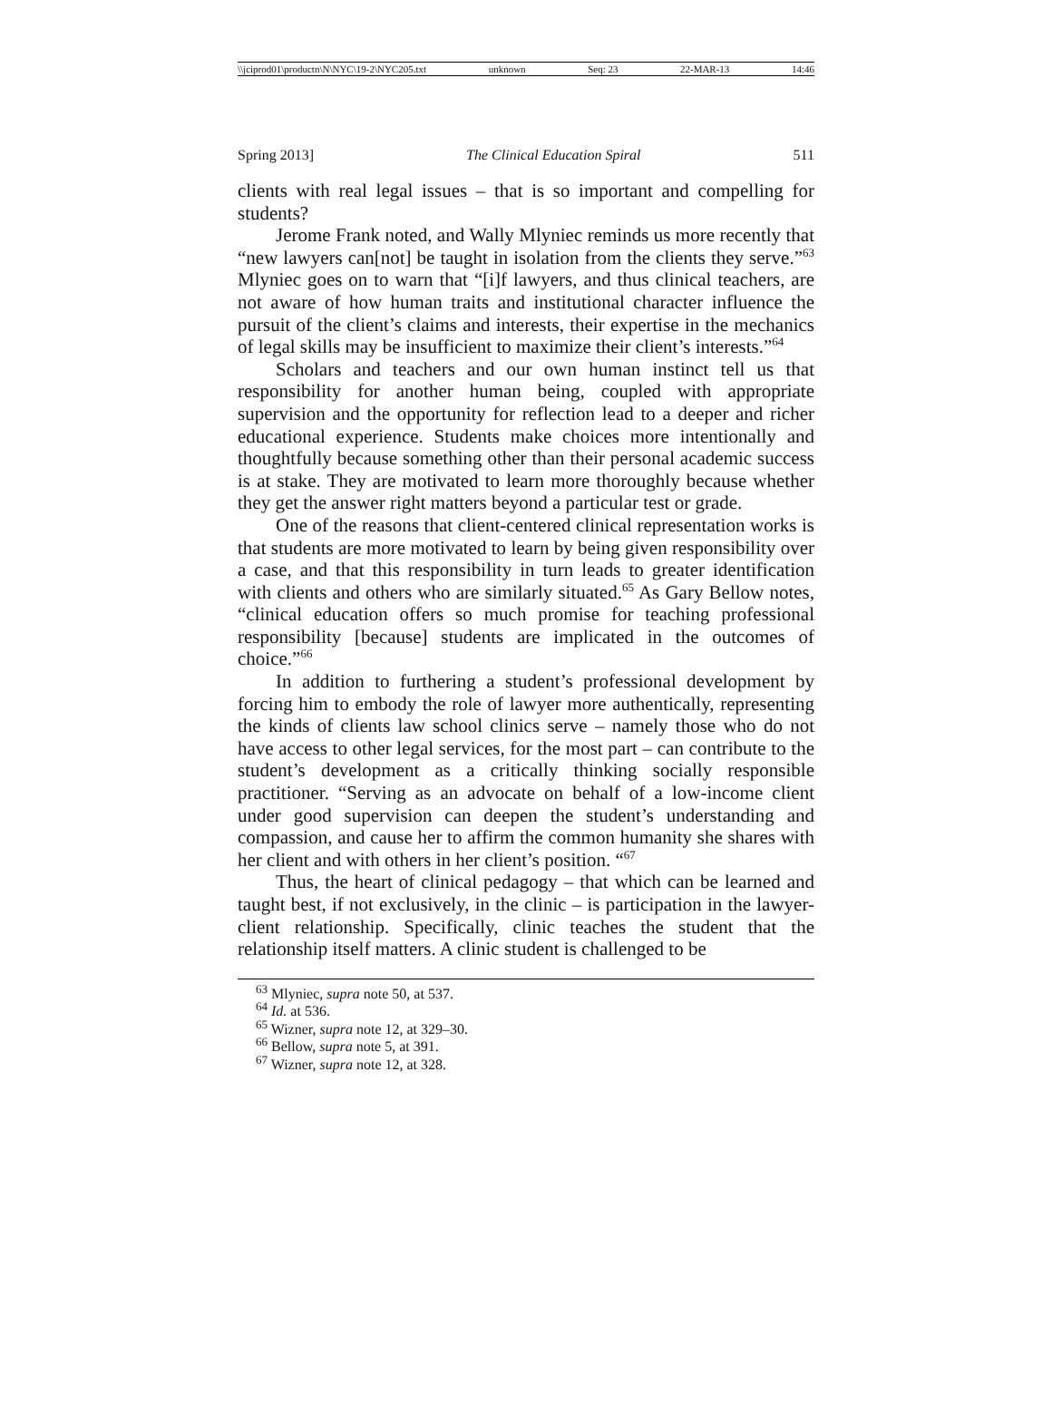\\jciprod01\productn\N\NYC\19-2\NYC205.txt unknown Seq: 23 22-MAR-13 14:46
Spring 2013] The Clinical Education Spiral 511
clients with real legal issues – that is so important and compelling for students?
Jerome Frank noted, and Wally Mlyniec reminds us more recently that “new lawyers can[not] be taught in isolation from the clients they serve.”<sup>63</sup> Mlyniec goes on to warn that “[i]f lawyers, and thus clinical teachers, are not aware of how human traits and institutional character influence the pursuit of the client’s claims and interests, their expertise in the mechanics of legal skills may be insufficient to maximize their client’s interests.”<sup>64</sup>
Scholars and teachers and our own human instinct tell us that responsibility for another human being, coupled with appropriate supervision and the opportunity for reflection lead to a deeper and richer educational experience. Students make choices more intentionally and thoughtfully because something other than their personal academic success is at stake. They are motivated to learn more thoroughly because whether they get the answer right matters beyond a particular test or grade.
One of the reasons that client-centered clinical representation works is that students are more motivated to learn by being given responsibility over a case, and that this responsibility in turn leads to greater identification with clients and others who are similarly situated.<sup>65</sup> As Gary Bellow notes, “clinical education offers so much promise for teaching professional responsibility [because] students are implicated in the outcomes of choice.”<sup>66</sup>
In addition to furthering a student’s professional development by forcing him to embody the role of lawyer more authentically, representing the kinds of clients law school clinics serve – namely those who do not have access to other legal services, for the most part – can contribute to the student’s development as a critically thinking socially responsible practitioner. “Serving as an advocate on behalf of a low-income client under good supervision can deepen the student’s understanding and compassion, and cause her to affirm the common humanity she shares with her client and with others in her client’s position. “<sup>67</sup>
Thus, the heart of clinical pedagogy – that which can be learned and taught best, if not exclusively, in the clinic – is participation in the lawyer-client relationship. Specifically, clinic teaches the student that the relationship itself matters. A clinic student is challenged to be
<sup>63</sup> Mlyniec, supra note 50, at 537.
<sup>64</sup> Id. at 536.
<sup>65</sup> Wizner, supra note 12, at 329–30.
<sup>66</sup> Bellow, supra note 5, at 391.
<sup>67</sup> Wizner, supra note 12, at 328.